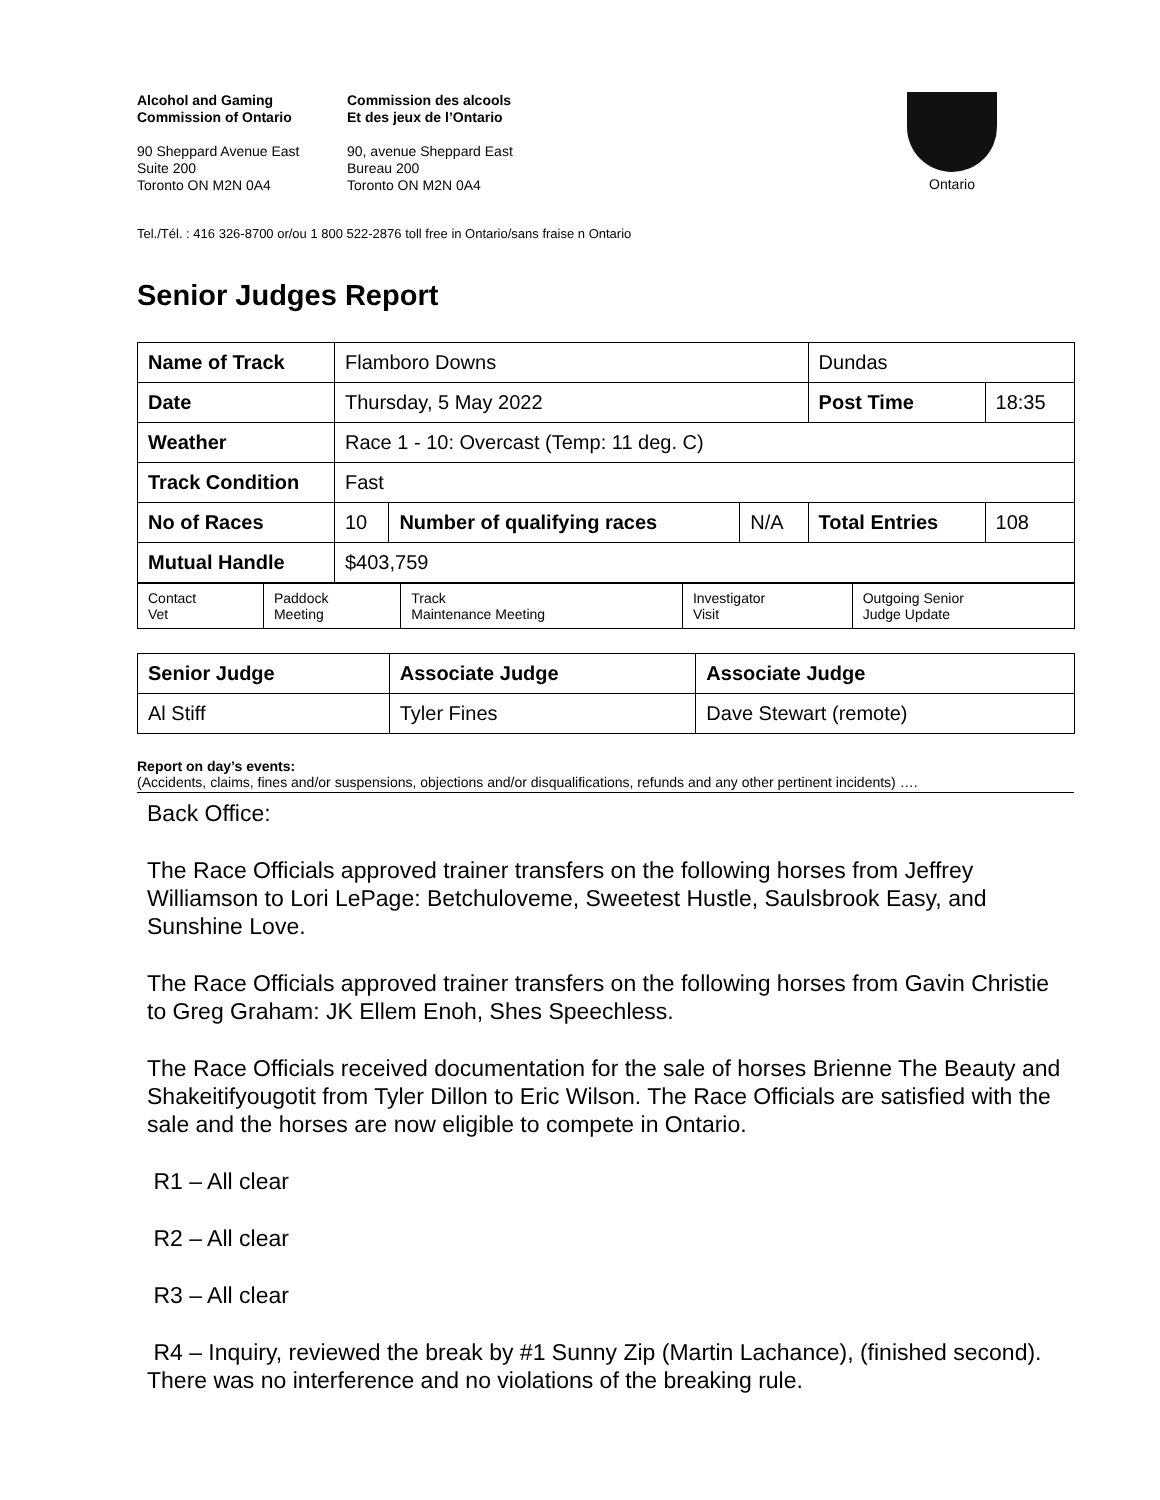Alcohol and Gaming
Commission of Ontario
90 Sheppard Avenue East
Suite 200
Toronto ON M2N 0A4
Commission des alcools
Et des jeux de l’Ontario
90, avenue Sheppard East
Bureau 200
Toronto ON M2N 0A4
Ontario
Tel./Tél. : 416 326-8700 or/ou 1 800 522-2876 toll free in Ontario/sans fraise n Ontario
Senior Judges Report
| Name of Track | Flamboro Downs | | | Dundas | |
| Date | Thursday, 5 May 2022 | | | Post Time | 18:35 |
| Weather | Race 1 - 10: Overcast (Temp: 11 deg. C) | | | | |
| Track Condition | Fast | | | | |
| No of Races | 10 | Number of qualifying races | N/A | Total Entries | 108 |
| Mutual Handle | $403,759 | | | | |
| Contact Vet | Paddock Meeting | Track Maintenance Meeting | Investigator Visit | Outgoing Senior Judge Update |
| Senior Judge | Associate Judge | Associate Judge |
| Al Stiff | Tyler Fines | Dave Stewart (remote) |
Report on day’s events:
(Accidents, claims, fines and/or suspensions, objections and/or disqualifications, refunds and any other pertinent incidents) ….
Back Office:
The Race Officials approved trainer transfers on the following horses from Jeffrey Williamson to Lori LePage: Betchuloveme, Sweetest Hustle, Saulsbrook Easy, and Sunshine Love.
The Race Officials approved trainer transfers on the following horses from Gavin Christie to Greg Graham: JK Ellem Enoh, Shes Speechless.
The Race Officials received documentation for the sale of horses Brienne The Beauty and Shakeitifyougotit from Tyler Dillon to Eric Wilson. The Race Officials are satisfied with the sale and the horses are now eligible to compete in Ontario.
R1 – All clear
R2 – All clear
R3 – All clear
R4 – Inquiry, reviewed the break by #1 Sunny Zip (Martin Lachance), (finished second). There was no interference and no violations of the breaking rule.